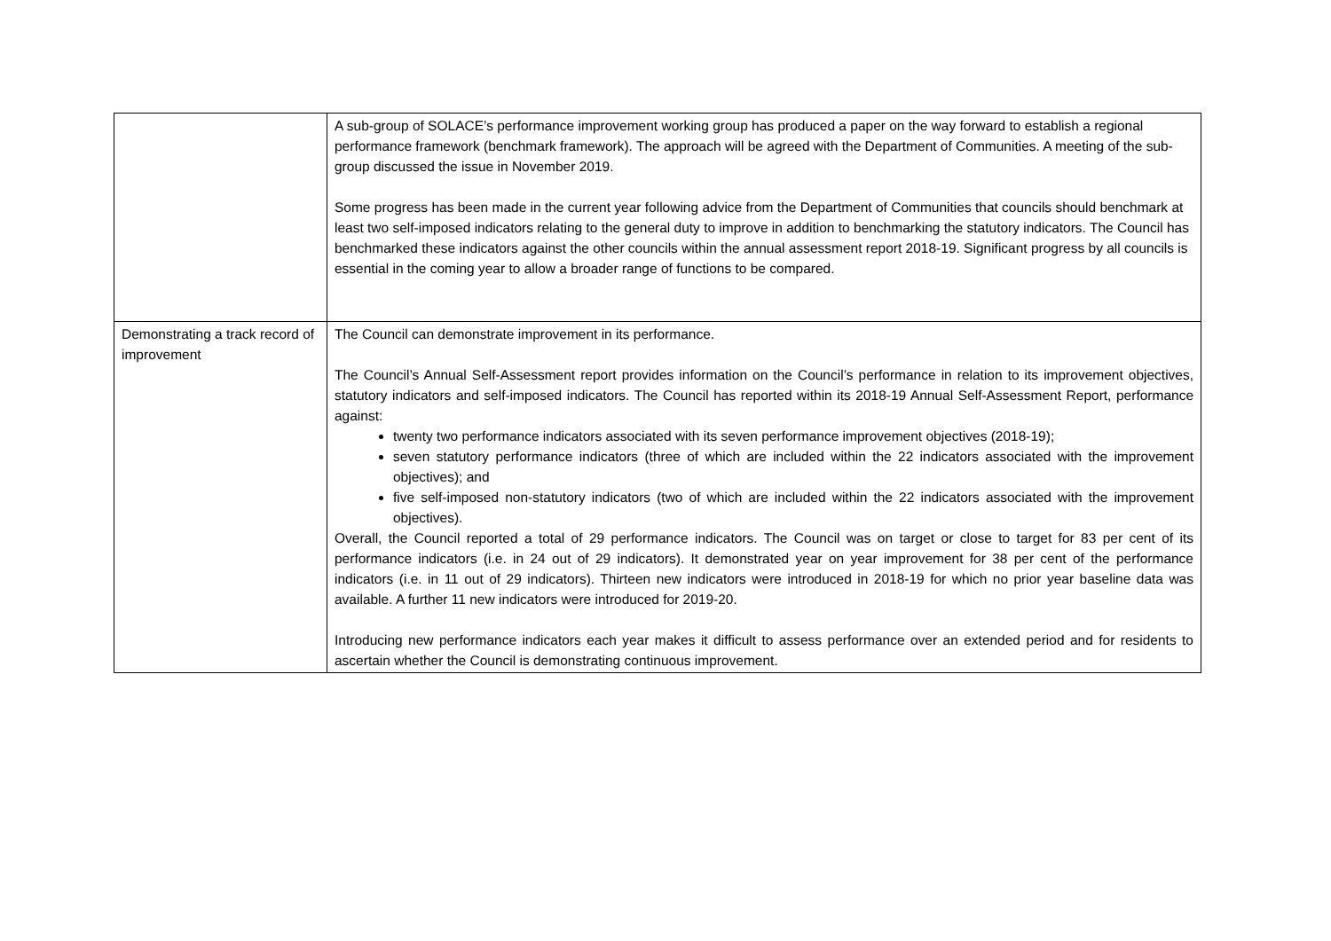| | A sub-group of SOLACE’s performance improvement working group has produced a paper on the way forward to establish a regional performance framework (benchmark framework). The approach will be agreed with the Department of Communities. A meeting of the sub-group discussed the issue in November 2019. Some progress has been made in the current year following advice from the Department of Communities that councils should benchmark at least two self-imposed indicators relating to the general duty to improve in addition to benchmarking the statutory indicators. The Council has benchmarked these indicators against the other councils within the annual assessment report 2018-19. Significant progress by all councils is essential in the coming year to allow a broader range of functions to be compared. |
| Demonstrating a track record of improvement | The Council can demonstrate improvement in its performance. The Council’s Annual Self-Assessment report provides information on the Council’s performance in relation to its improvement objectives, statutory indicators and self-imposed indicators. The Council has reported within its 2018-19 Annual Self-Assessment Report, performance against: twenty two performance indicators associated with its seven performance improvement objectives (2018-19); seven statutory performance indicators (three of which are included within the 22 indicators associated with the improvement objectives); and five self-imposed non-statutory indicators (two of which are included within the 22 indicators associated with the improvement objectives). Overall, the Council reported a total of 29 performance indicators. The Council was on target or close to target for 83 per cent of its performance indicators (i.e. in 24 out of 29 indicators). It demonstrated year on year improvement for 38 per cent of the performance indicators (i.e. in 11 out of 29 indicators). Thirteen new indicators were introduced in 2018-19 for which no prior year baseline data was available. A further 11 new indicators were introduced for 2019-20. Introducing new performance indicators each year makes it difficult to assess performance over an extended period and for residents to ascertain whether the Council is demonstrating continuous improvement. |